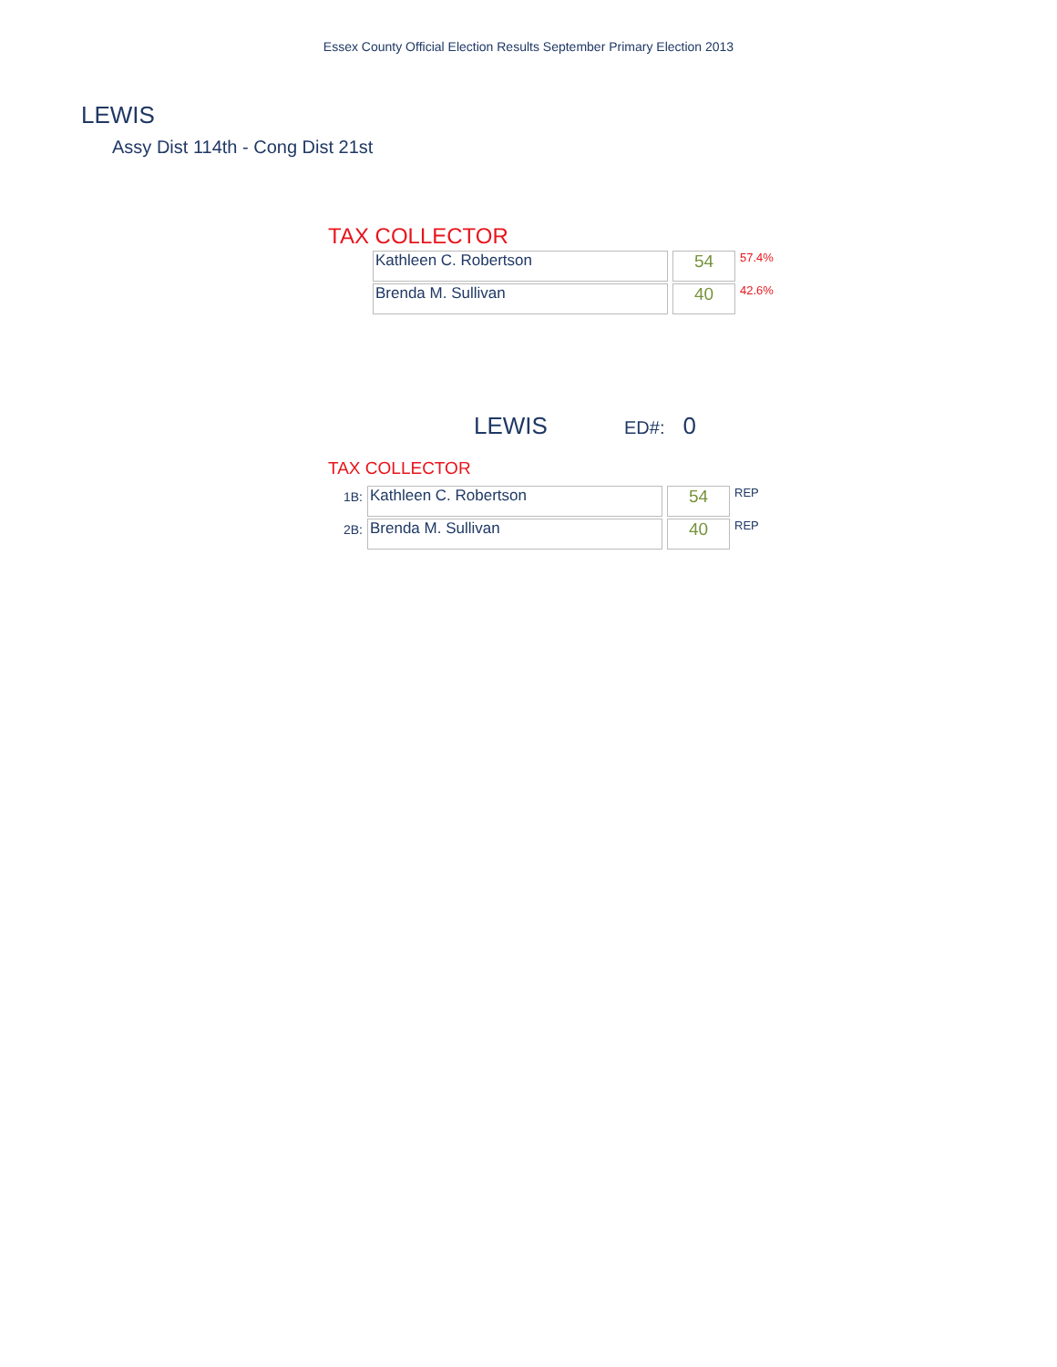Essex County Official Election Results September Primary Election 2013
LEWIS
Assy Dist 114th - Cong Dist 21st
TAX COLLECTOR
| Kathleen C. Robertson | 54 | 57.4% |
| Brenda M. Sullivan | 40 | 42.6% |
LEWIS ED#: 0
TAX COLLECTOR
| 1B: | Kathleen C. Robertson | 54 | REP |
| 2B: | Brenda M. Sullivan | 40 | REP |